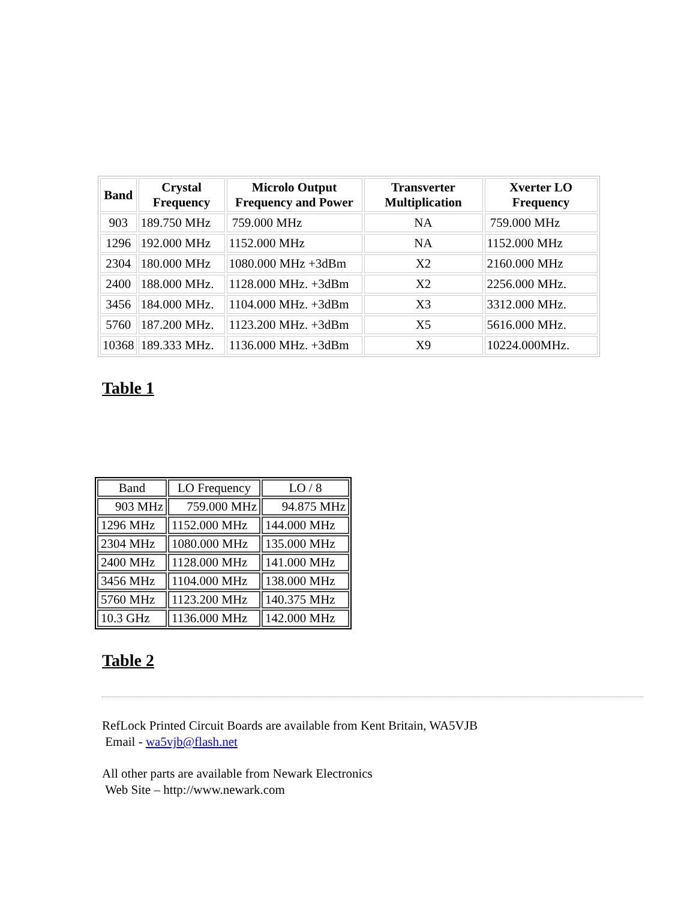| Band | Crystal Frequency | Microlo Output Frequency and Power | Transverter Multiplication | Xverter LO Frequency |
| --- | --- | --- | --- | --- |
| 903 | 189.750 MHz | 759.000 MHz | NA | 759.000 MHz |
| 1296 | 192.000 MHz | 1152.000 MHz | NA | 1152.000 MHz |
| 2304 | 180.000 MHz | 1080.000 MHz +3dBm | X2 | 2160.000 MHz |
| 2400 | 188.000 MHz. | 1128.000 MHz. +3dBm | X2 | 2256.000 MHz. |
| 3456 | 184.000 MHz. | 1104.000 MHz. +3dBm | X3 | 3312.000 MHz. |
| 5760 | 187.200 MHz. | 1123.200 MHz. +3dBm | X5 | 5616.000 MHz. |
| 10368 | 189.333 MHz. | 1136.000 MHz. +3dBm | X9 | 10224.000MHz. |
Table 1
| Band | LO Frequency | LO / 8 |
| 903 MHz | 759.000 MHz | 94.875 MHz |
| 1296 MHz | 1152.000 MHz | 144.000 MHz |
| 2304 MHz | 1080.000 MHz | 135.000 MHz |
| 2400 MHz | 1128.000 MHz | 141.000 MHz |
| 3456 MHz | 1104.000 MHz | 138.000 MHz |
| 5760 MHz | 1123.200 MHz | 140.375 MHz |
| 10.3 GHz | 1136.000 MHz | 142.000 MHz |
Table 2
RefLock Printed Circuit Boards are available from Kent Britain, WA5VJB
Email - wa5vjb@flash.net
All other parts are available from Newark Electronics
Web Site – http://www.newark.com